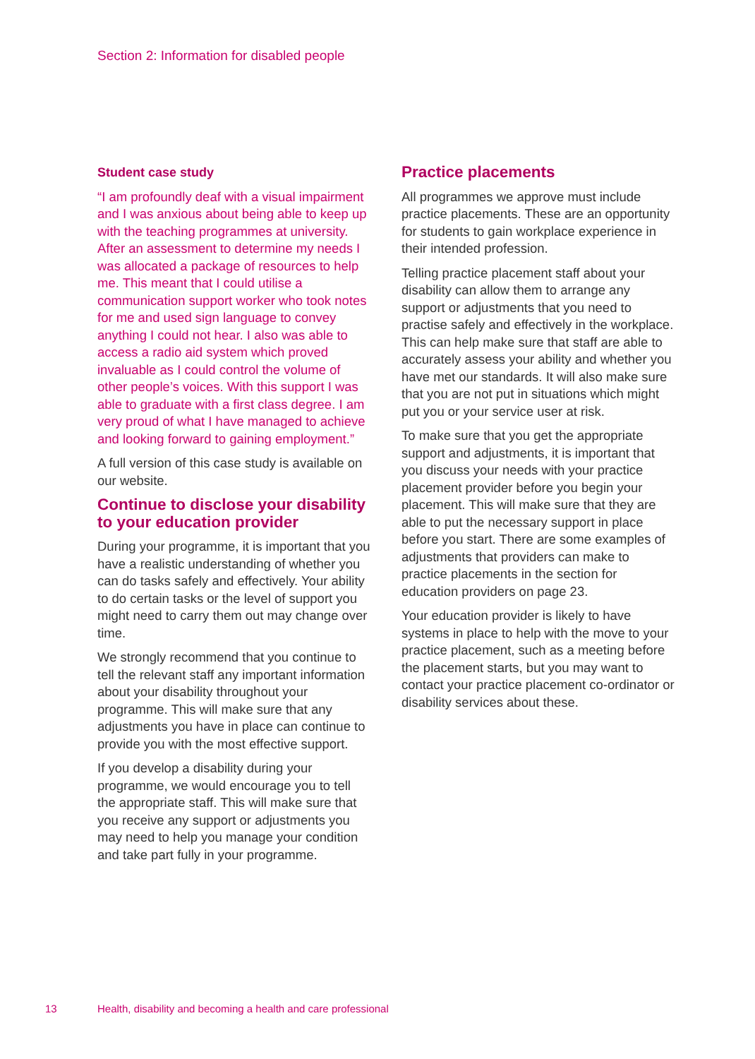Section 2: Information for disabled people
Student case study
“I am profoundly deaf with a visual impairment and I was anxious about being able to keep up with the teaching programmes at university. After an assessment to determine my needs I was allocated a package of resources to help me. This meant that I could utilise a communication support worker who took notes for me and used sign language to convey anything I could not hear. I also was able to access a radio aid system which proved invaluable as I could control the volume of other people’s voices. With this support I was able to graduate with a first class degree. I am very proud of what I have managed to achieve and looking forward to gaining employment.”
A full version of this case study is available on our website.
Continue to disclose your disability to your education provider
During your programme, it is important that you have a realistic understanding of whether you can do tasks safely and effectively. Your ability to do certain tasks or the level of support you might need to carry them out may change over time.
We strongly recommend that you continue to tell the relevant staff any important information about your disability throughout your programme. This will make sure that any adjustments you have in place can continue to provide you with the most effective support.
If you develop a disability during your programme, we would encourage you to tell the appropriate staff. This will make sure that you receive any support or adjustments you may need to help you manage your condition and take part fully in your programme.
Practice placements
All programmes we approve must include practice placements. These are an opportunity for students to gain workplace experience in their intended profession.
Telling practice placement staff about your disability can allow them to arrange any support or adjustments that you need to practise safely and effectively in the workplace. This can help make sure that staff are able to accurately assess your ability and whether you have met our standards. It will also make sure that you are not put in situations which might put you or your service user at risk.
To make sure that you get the appropriate support and adjustments, it is important that you discuss your needs with your practice placement provider before you begin your placement. This will make sure that they are able to put the necessary support in place before you start. There are some examples of adjustments that providers can make to practice placements in the section for education providers on page 23.
Your education provider is likely to have systems in place to help with the move to your practice placement, such as a meeting before the placement starts, but you may want to contact your practice placement co-ordinator or disability services about these.
13 Health, disability and becoming a health and care professional